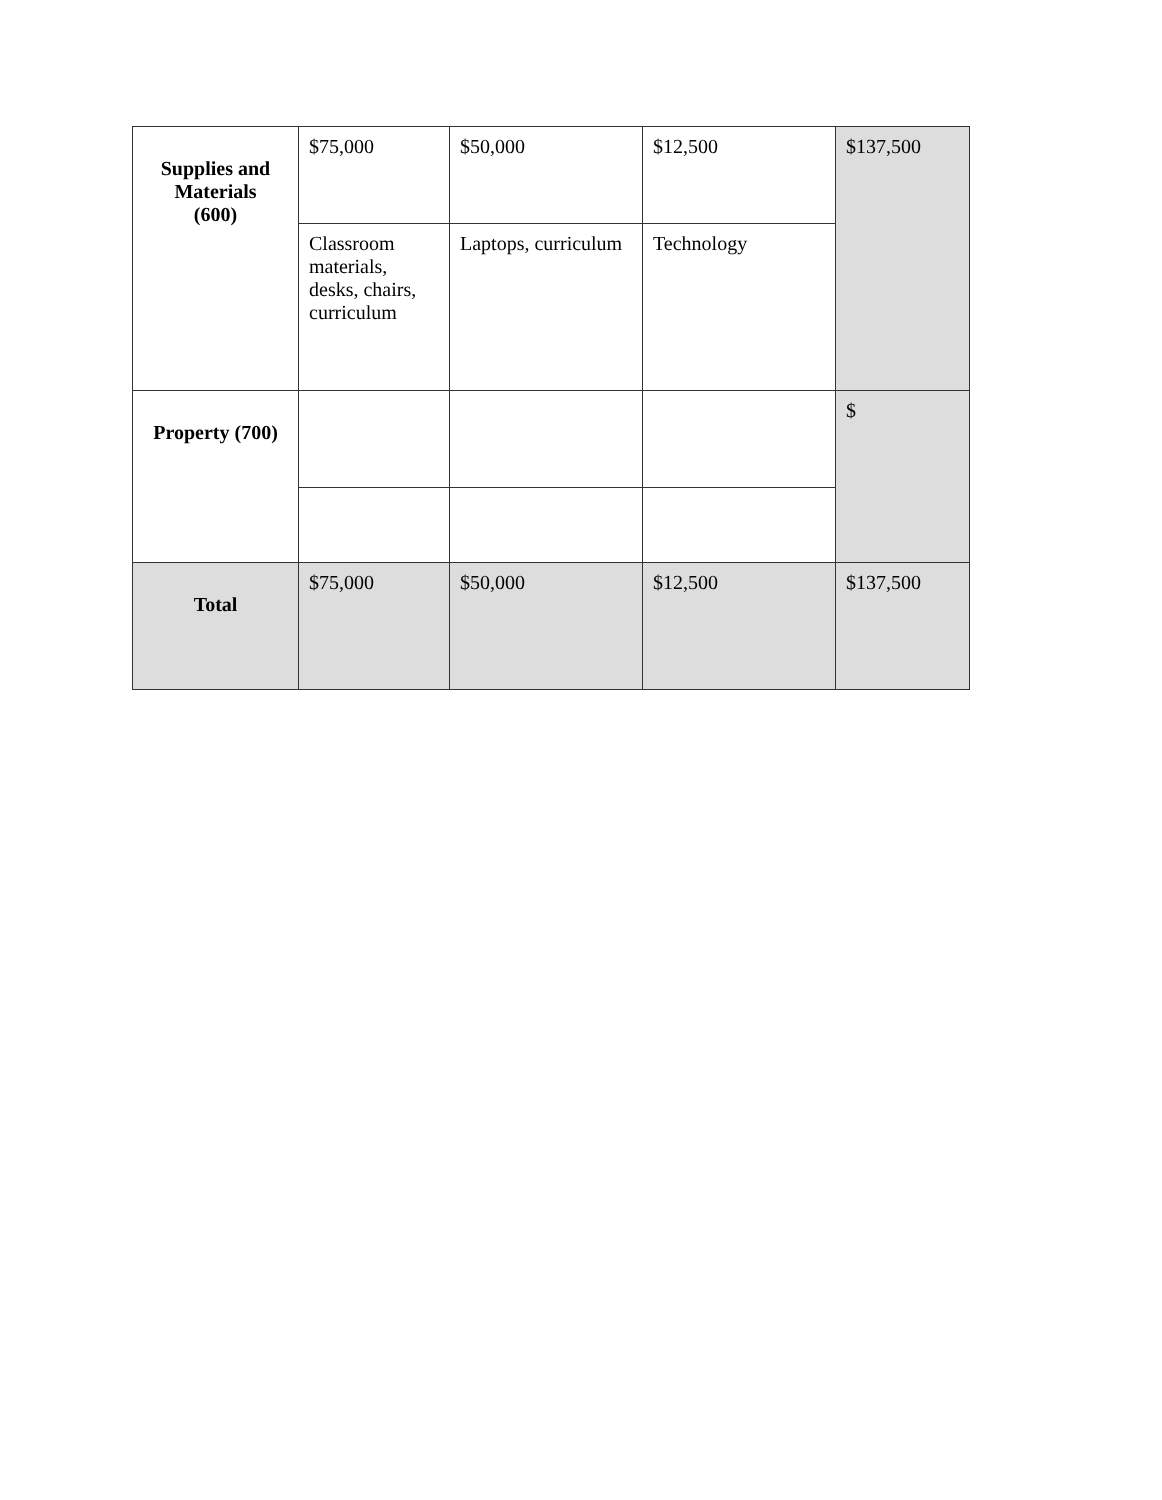| Supplies and Materials (600) | $75,000 | $50,000 | $12,500 | $137,500 |
| | Classroom materials, desks, chairs, curriculum | Laptops, curriculum | Technology | |
| Property (700) | | | | $ |
| Total | $75,000 | $50,000 | $12,500 | $137,500 |